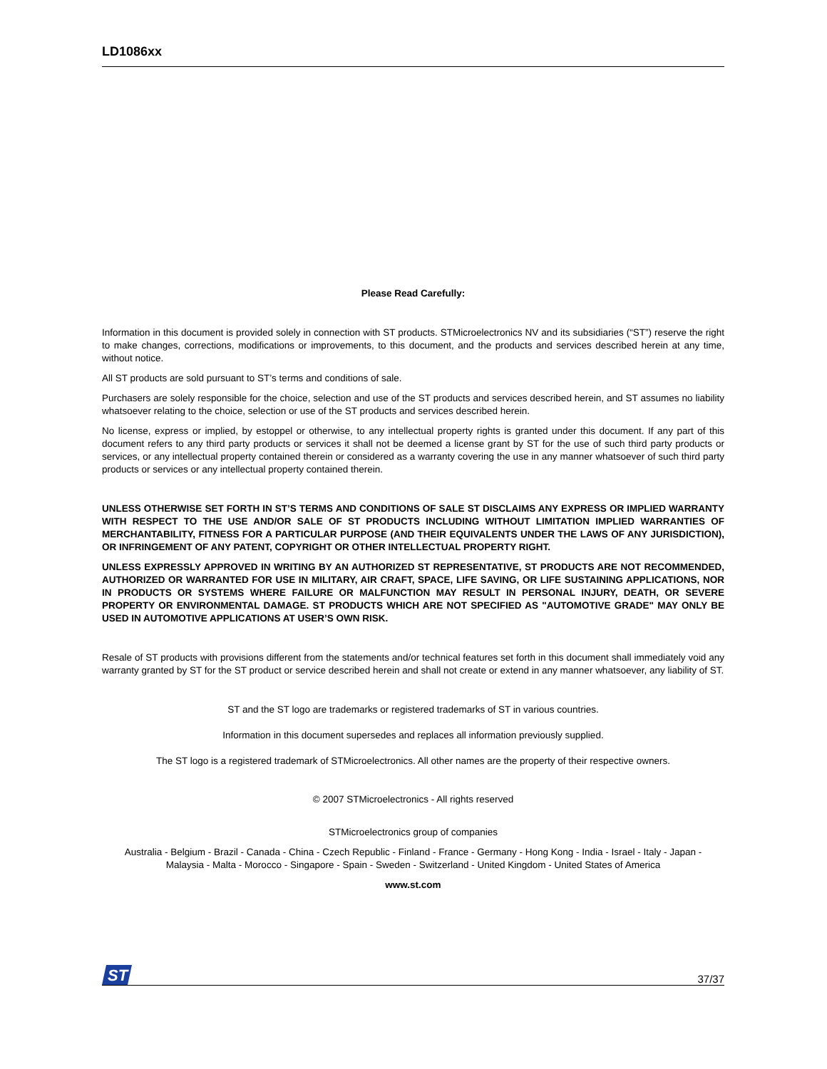LD1086xx
Please Read Carefully:
Information in this document is provided solely in connection with ST products. STMicroelectronics NV and its subsidiaries (“ST”) reserve the right to make changes, corrections, modifications or improvements, to this document, and the products and services described herein at any time, without notice.
All ST products are sold pursuant to ST’s terms and conditions of sale.
Purchasers are solely responsible for the choice, selection and use of the ST products and services described herein, and ST assumes no liability whatsoever relating to the choice, selection or use of the ST products and services described herein.
No license, express or implied, by estoppel or otherwise, to any intellectual property rights is granted under this document. If any part of this document refers to any third party products or services it shall not be deemed a license grant by ST for the use of such third party products or services, or any intellectual property contained therein or considered as a warranty covering the use in any manner whatsoever of such third party products or services or any intellectual property contained therein.
UNLESS OTHERWISE SET FORTH IN ST’S TERMS AND CONDITIONS OF SALE ST DISCLAIMS ANY EXPRESS OR IMPLIED WARRANTY WITH RESPECT TO THE USE AND/OR SALE OF ST PRODUCTS INCLUDING WITHOUT LIMITATION IMPLIED WARRANTIES OF MERCHANTABILITY, FITNESS FOR A PARTICULAR PURPOSE (AND THEIR EQUIVALENTS UNDER THE LAWS OF ANY JURISDICTION), OR INFRINGEMENT OF ANY PATENT, COPYRIGHT OR OTHER INTELLECTUAL PROPERTY RIGHT.
UNLESS EXPRESSLY APPROVED IN WRITING BY AN AUTHORIZED ST REPRESENTATIVE, ST PRODUCTS ARE NOT RECOMMENDED, AUTHORIZED OR WARRANTED FOR USE IN MILITARY, AIR CRAFT, SPACE, LIFE SAVING, OR LIFE SUSTAINING APPLICATIONS, NOR IN PRODUCTS OR SYSTEMS WHERE FAILURE OR MALFUNCTION MAY RESULT IN PERSONAL INJURY, DEATH, OR SEVERE PROPERTY OR ENVIRONMENTAL DAMAGE. ST PRODUCTS WHICH ARE NOT SPECIFIED AS "AUTOMOTIVE GRADE" MAY ONLY BE USED IN AUTOMOTIVE APPLICATIONS AT USER’S OWN RISK.
Resale of ST products with provisions different from the statements and/or technical features set forth in this document shall immediately void any warranty granted by ST for the ST product or service described herein and shall not create or extend in any manner whatsoever, any liability of ST.
ST and the ST logo are trademarks or registered trademarks of ST in various countries.
Information in this document supersedes and replaces all information previously supplied.
The ST logo is a registered trademark of STMicroelectronics. All other names are the property of their respective owners.
© 2007 STMicroelectronics - All rights reserved
STMicroelectronics group of companies
Australia - Belgium - Brazil - Canada - China - Czech Republic - Finland - France - Germany - Hong Kong - India - Israel - Italy - Japan -
Malaysia - Malta - Morocco - Singapore - Spain - Sweden - Switzerland - United Kingdom - United States of America
www.st.com
ST
37/37